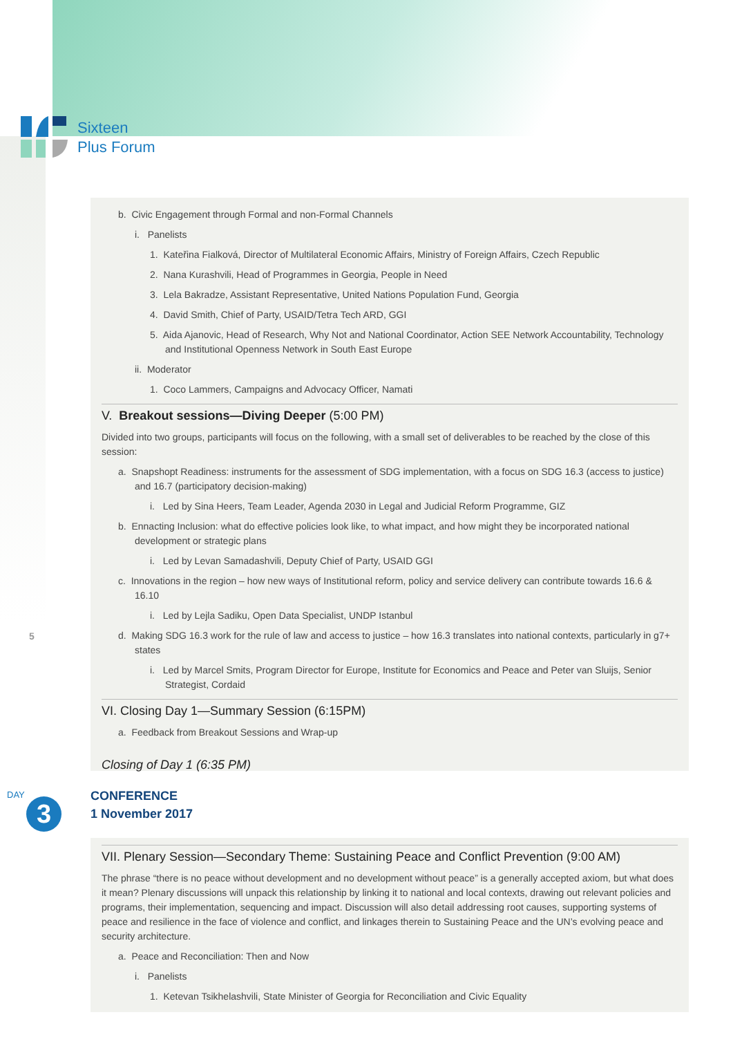Sixteen
Plus Forum
b. Civic Engagement through Formal and non-Formal Channels
i. Panelists
1. Kateřina Fialková, Director of Multilateral Economic Affairs, Ministry of Foreign Affairs, Czech Republic
2. Nana Kurashvili, Head of Programmes in Georgia, People in Need
3. Lela Bakradze, Assistant Representative, United Nations Population Fund, Georgia
4. David Smith, Chief of Party, USAID/Tetra Tech ARD, GGI
5. Aida Ajanovic, Head of Research, Why Not and National Coordinator, Action SEE Network Accountability, Technology and Institutional Openness Network in South East Europe
ii. Moderator
1. Coco Lammers, Campaigns and Advocacy Officer, Namati
V. Breakout sessions—Diving Deeper (5:00 PM)
Divided into two groups, participants will focus on the following, with a small set of deliverables to be reached by the close of this session:
a. Snapshopt Readiness: instruments for the assessment of SDG implementation, with a focus on SDG 16.3 (access to justice) and 16.7 (participatory decision-making)
i. Led by Sina Heers, Team Leader, Agenda 2030 in Legal and Judicial Reform Programme, GIZ
b. Ennacting Inclusion: what do effective policies look like, to what impact, and how might they be incorporated national development or strategic plans
i. Led by Levan Samadashvili, Deputy Chief of Party, USAID GGI
c. Innovations in the region – how new ways of Institutional reform, policy and service delivery can contribute towards 16.6 & 16.10
i. Led by Lejla Sadiku, Open Data Specialist, UNDP Istanbul
d. Making SDG 16.3 work for the rule of law and access to justice – how 16.3 translates into national contexts, particularly in g7+ states
i. Led by Marcel Smits, Program Director for Europe, Institute for Economics and Peace and Peter van Sluijs, Senior Strategist, Cordaid
VI. Closing Day 1—Summary Session (6:15PM)
a. Feedback from Breakout Sessions and Wrap-up
Closing of Day 1 (6:35 PM)
5
DAY
3
CONFERENCE
1 November 2017
VII. Plenary Session—Secondary Theme: Sustaining Peace and Conflict Prevention (9:00 AM)
The phrase “there is no peace without development and no development without peace” is a generally accepted axiom, but what does it mean? Plenary discussions will unpack this relationship by linking it to national and local contexts, drawing out relevant policies and programs, their implementation, sequencing and impact. Discussion will also detail addressing root causes, supporting systems of peace and resilience in the face of violence and conflict, and linkages therein to Sustaining Peace and the UN’s evolving peace and security architecture.
a. Peace and Reconciliation: Then and Now
i. Panelists
1. Ketevan Tsikhelashvili, State Minister of Georgia for Reconciliation and Civic Equality